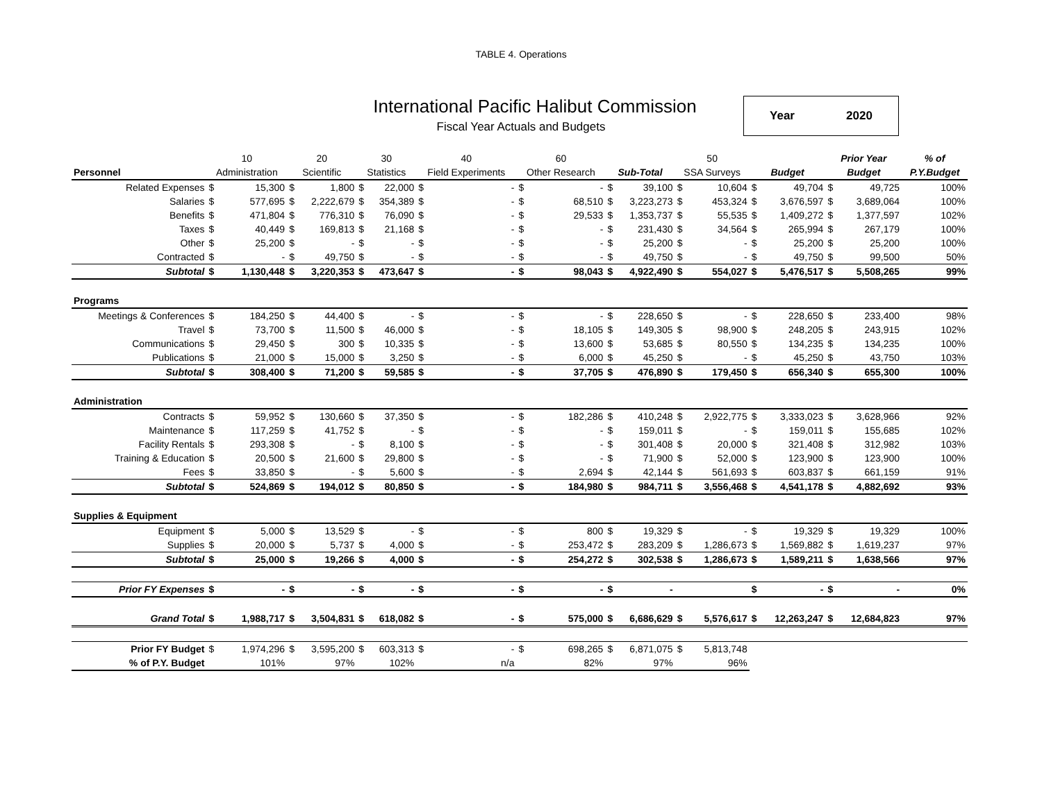TABLE 4. Operations
International Pacific Halibut Commission
Fiscal Year Actuals and Budgets
Year 2020
| | 10 | | 20 | | 30 | | 40 | | 60 | | | | 50 | | | | Prior Year | | % of |
| --- | --- | --- | --- | --- | --- | --- | --- | --- | --- | --- | --- | --- | --- | --- | --- | --- | --- | --- | --- |
| Personnel | Administration | | Scientific | | Statistics | | Field Experiments | | Other Research | | Sub-Total | | SSA Surveys | | Budget | | Budget | | P.Y.Budget |
| Related Expenses | $ | 15,300 | $ | 1,800 | $ | 22,000 | $ | - | $ | - | $ | 39,100 | $ | 10,604 | $ | 49,704 | $ | 49,725 | 100% |
| Salaries | $ | 577,695 | $ | 2,222,679 | $ | 354,389 | $ | - | $ | 68,510 | $ | 3,223,273 | $ | 453,324 | $ | 3,676,597 | $ | 3,689,064 | 100% |
| Benefits | $ | 471,804 | $ | 776,310 | $ | 76,090 | $ | - | $ | 29,533 | $ | 1,353,737 | $ | 55,535 | $ | 1,409,272 | $ | 1,377,597 | 102% |
| Taxes | $ | 40,449 | $ | 169,813 | $ | 21,168 | $ | - | $ | - | $ | 231,430 | $ | 34,564 | $ | 265,994 | $ | 267,179 | 100% |
| Other | $ | 25,200 | $ | - | $ | - | $ | - | $ | - | $ | 25,200 | $ | - | $ | 25,200 | $ | 25,200 | 100% |
| Contracted | $ | - | $ | 49,750 | $ | - | $ | - | $ | - | $ | 49,750 | $ | - | $ | 49,750 | $ | 99,500 | 50% |
| Subtotal | $ | 1,130,448 | $ | 3,220,353 | $ | 473,647 | $ | - | $ | 98,043 | $ | 4,922,490 | $ | 554,027 | $ | 5,476,517 | $ | 5,508,265 | 99% |
| Programs | | | | | | | | | | | | | | | | | | | |
| Meetings & Conferences | $ | 184,250 | $ | 44,400 | $ | - | $ | - | $ | - | $ | 228,650 | $ | - | $ | 228,650 | $ | 233,400 | 98% |
| Travel | $ | 73,700 | $ | 11,500 | $ | 46,000 | $ | - | $ | 18,105 | $ | 149,305 | $ | 98,900 | $ | 248,205 | $ | 243,915 | 102% |
| Communications | $ | 29,450 | $ | 300 | $ | 10,335 | $ | - | $ | 13,600 | $ | 53,685 | $ | 80,550 | $ | 134,235 | $ | 134,235 | 100% |
| Publications | $ | 21,000 | $ | 15,000 | $ | 3,250 | $ | - | $ | 6,000 | $ | 45,250 | $ | - | $ | 45,250 | $ | 43,750 | 103% |
| Subtotal | $ | 308,400 | $ | 71,200 | $ | 59,585 | $ | - | $ | 37,705 | $ | 476,890 | $ | 179,450 | $ | 656,340 | $ | 655,300 | 100% |
| Administration | | | | | | | | | | | | | | | | | | | |
| Contracts | $ | 59,952 | $ | 130,660 | $ | 37,350 | $ | - | $ | 182,286 | $ | 410,248 | $ | 2,922,775 | $ | 3,333,023 | $ | 3,628,966 | 92% |
| Maintenance | $ | 117,259 | $ | 41,752 | $ | - | $ | - | $ | - | $ | 159,011 | $ | - | $ | 159,011 | $ | 155,685 | 102% |
| Facility Rentals | $ | 293,308 | $ | - | $ | 8,100 | $ | - | $ | - | $ | 301,408 | $ | 20,000 | $ | 321,408 | $ | 312,982 | 103% |
| Training & Education | $ | 20,500 | $ | 21,600 | $ | 29,800 | $ | - | $ | - | $ | 71,900 | $ | 52,000 | $ | 123,900 | $ | 123,900 | 100% |
| Fees | $ | 33,850 | $ | - | $ | 5,600 | $ | - | $ | 2,694 | $ | 42,144 | $ | 561,693 | $ | 603,837 | $ | 661,159 | 91% |
| Subtotal | $ | 524,869 | $ | 194,012 | $ | 80,850 | $ | - | $ | 184,980 | $ | 984,711 | $ | 3,556,468 | $ | 4,541,178 | $ | 4,882,692 | 93% |
| Supplies & Equipment | | | | | | | | | | | | | | | | | | | |
| Equipment | $ | 5,000 | $ | 13,529 | $ | - | $ | - | $ | 800 | $ | 19,329 | $ | - | $ | 19,329 | $ | 19,329 | 100% |
| Supplies | $ | 20,000 | $ | 5,737 | $ | 4,000 | $ | - | $ | 253,472 | $ | 283,209 | $ | 1,286,673 | $ | 1,569,882 | $ | 1,619,237 | 97% |
| Subtotal | $ | 25,000 | $ | 19,266 | $ | 4,000 | $ | - | $ | 254,272 | $ | 302,538 | $ | 1,286,673 | $ | 1,589,211 | $ | 1,638,566 | 97% |
| Prior FY Expenses | $ | - | $ | - | $ | - | $ | - | $ | - | $ | - | | | $ | - | $ | - | 0% |
| Grand Total | $ | 1,988,717 | $ | 3,504,831 | $ | 618,082 | $ | - | $ | 575,000 | $ | 6,686,629 | $ | 5,576,617 | $ | 12,263,247 | $ | 12,684,823 | 97% |
| Prior FY Budget | $ | 1,974,296 | $ | 3,595,200 | $ | 603,313 | $ | - | $ | 698,265 | $ | 6,871,075 | $ | 5,813,748 | | | | | |
| % of P.Y. Budget | | 101% | | 97% | | 102% | | n/a | | 82% | | 97% | | 96% | | | | | |